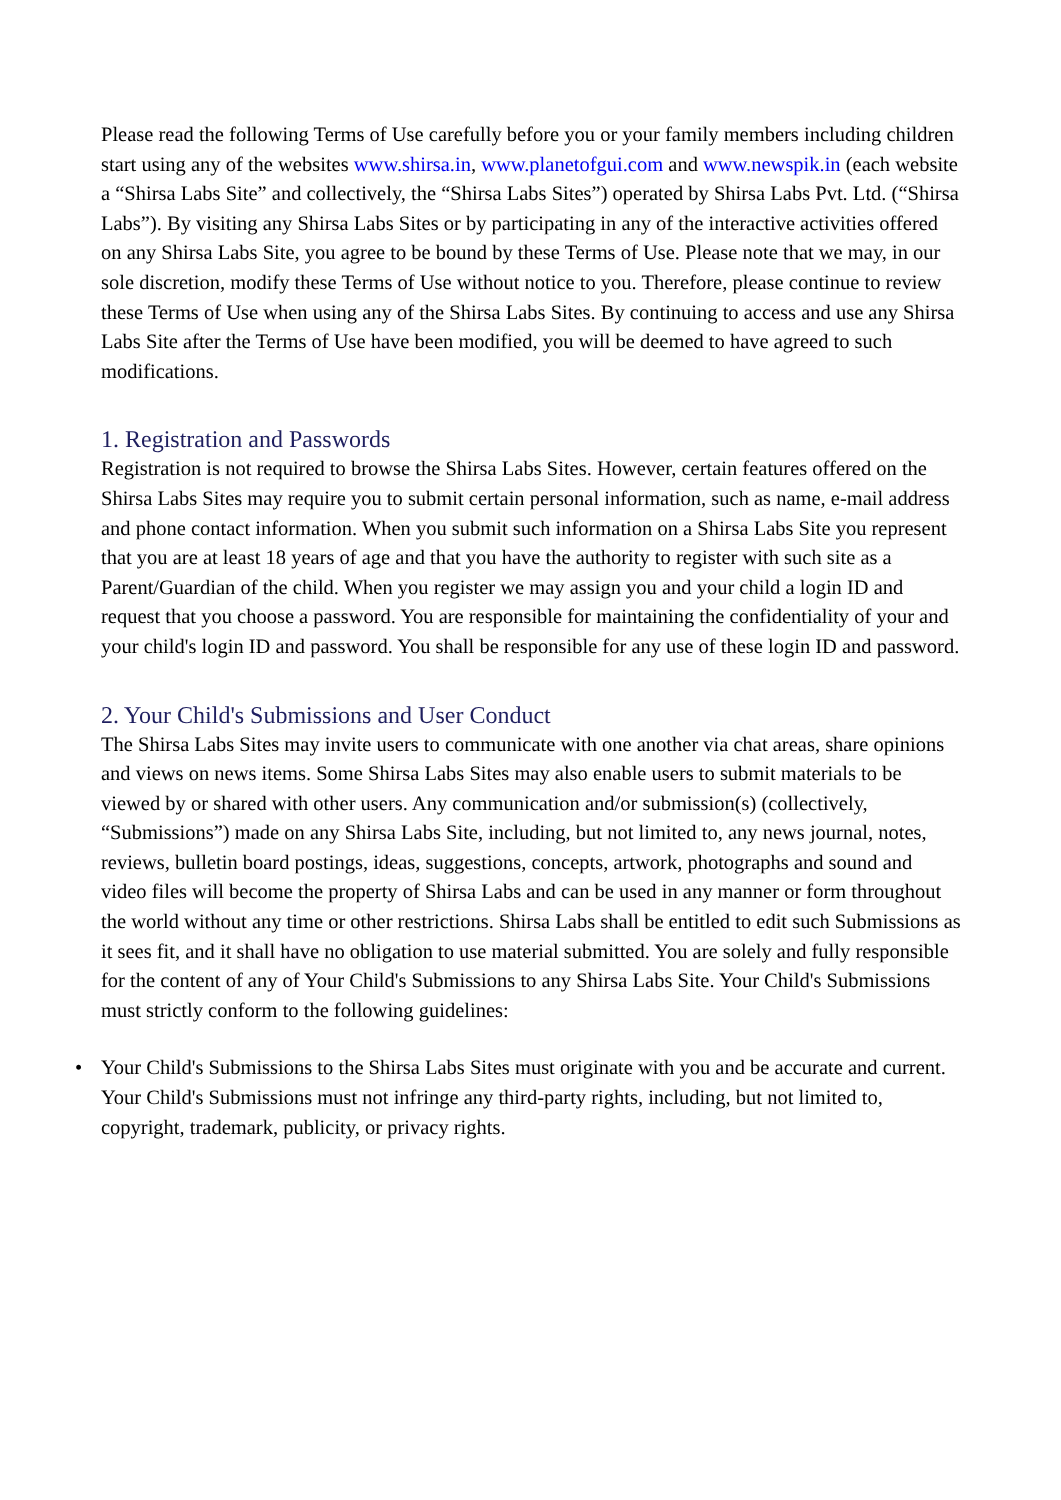Please read the following Terms of Use carefully before you or your family members including children start using any of the websites www.shirsa.in, www.planetofgui.com and www.newspik.in (each website a “Shirsa Labs Site” and collectively, the “Shirsa Labs Sites”) operated by Shirsa Labs Pvt. Ltd. (“Shirsa Labs”). By visiting any Shirsa Labs Sites or by participating in any of the interactive activities offered on any Shirsa Labs Site, you agree to be bound by these Terms of Use. Please note that we may, in our sole discretion, modify these Terms of Use without notice to you. Therefore, please continue to review these Terms of Use when using any of the Shirsa Labs Sites. By continuing to access and use any Shirsa Labs Site after the Terms of Use have been modified, you will be deemed to have agreed to such modifications.
1. Registration and Passwords
Registration is not required to browse the Shirsa Labs Sites. However, certain features offered on the Shirsa Labs Sites may require you to submit certain personal information, such as name, e-mail address and phone contact information. When you submit such information on a Shirsa Labs Site you represent that you are at least 18 years of age and that you have the authority to register with such site as a Parent/Guardian of the child. When you register we may assign you and your child a login ID and request that you choose a password. You are responsible for maintaining the confidentiality of your and your child's login ID and password. You shall be responsible for any use of these login ID and password.
2. Your Child's Submissions and User Conduct
The Shirsa Labs Sites may invite users to communicate with one another via chat areas, share opinions and views on news items. Some Shirsa Labs Sites may also enable users to submit materials to be viewed by or shared with other users. Any communication and/or submission(s) (collectively, “Submissions”) made on any Shirsa Labs Site, including, but not limited to, any news journal, notes, reviews, bulletin board postings, ideas, suggestions, concepts, artwork, photographs and sound and video files will become the property of Shirsa Labs and can be used in any manner or form throughout the world without any time or other restrictions. Shirsa Labs shall be entitled to edit such Submissions as it sees fit, and it shall have no obligation to use material submitted. You are solely and fully responsible for the content of any of Your Child's Submissions to any Shirsa Labs Site. Your Child's Submissions must strictly conform to the following guidelines:
• Your Child's Submissions to the Shirsa Labs Sites must originate with you and be accurate and current. Your Child's Submissions must not infringe any third-party rights, including, but not limited to, copyright, trademark, publicity, or privacy rights.